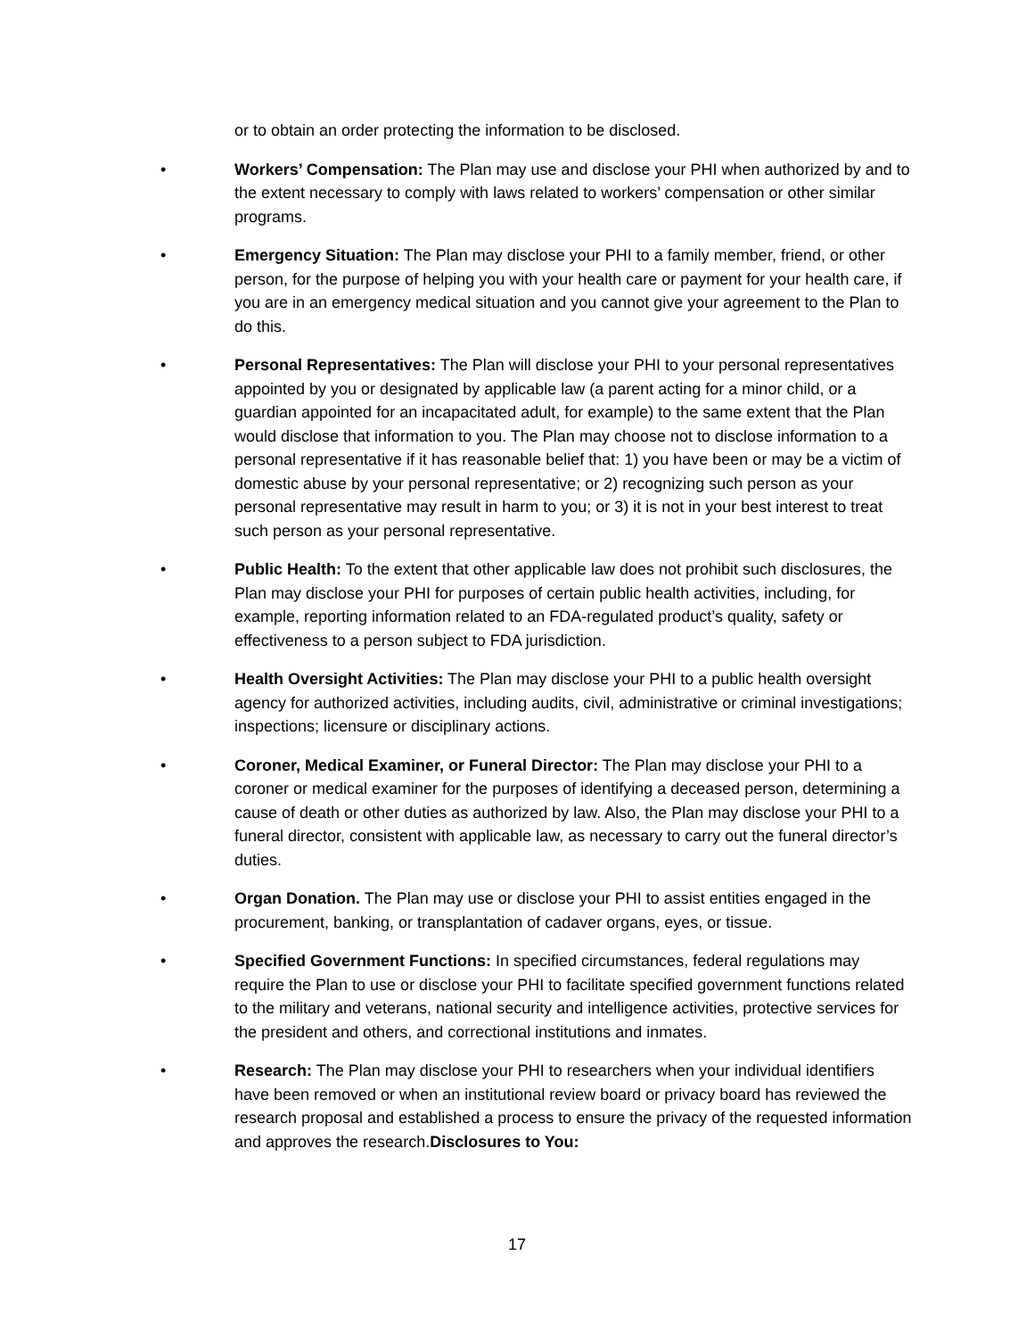or to obtain an order protecting the information to be disclosed.
• Workers’ Compensation: The Plan may use and disclose your PHI when authorized by and to the extent necessary to comply with laws related to workers’ compensation or other similar programs.
• Emergency Situation: The Plan may disclose your PHI to a family member, friend, or other person, for the purpose of helping you with your health care or payment for your health care, if you are in an emergency medical situation and you cannot give your agreement to the Plan to do this.
• Personal Representatives: The Plan will disclose your PHI to your personal representatives appointed by you or designated by applicable law (a parent acting for a minor child, or a guardian appointed for an incapacitated adult, for example) to the same extent that the Plan would disclose that information to you. The Plan may choose not to disclose information to a personal representative if it has reasonable belief that: 1) you have been or may be a victim of domestic abuse by your personal representative; or 2) recognizing such person as your personal representative may result in harm to you; or 3) it is not in your best interest to treat such person as your personal representative.
• Public Health: To the extent that other applicable law does not prohibit such disclosures, the Plan may disclose your PHI for purposes of certain public health activities, including, for example, reporting information related to an FDA-regulated product’s quality, safety or effectiveness to a person subject to FDA jurisdiction.
• Health Oversight Activities: The Plan may disclose your PHI to a public health oversight agency for authorized activities, including audits, civil, administrative or criminal investigations; inspections; licensure or disciplinary actions.
• Coroner, Medical Examiner, or Funeral Director: The Plan may disclose your PHI to a coroner or medical examiner for the purposes of identifying a deceased person, determining a cause of death or other duties as authorized by law. Also, the Plan may disclose your PHI to a funeral director, consistent with applicable law, as necessary to carry out the funeral director’s duties.
• Organ Donation. The Plan may use or disclose your PHI to assist entities engaged in the procurement, banking, or transplantation of cadaver organs, eyes, or tissue.
• Specified Government Functions: In specified circumstances, federal regulations may require the Plan to use or disclose your PHI to facilitate specified government functions related to the military and veterans, national security and intelligence activities, protective services for the president and others, and correctional institutions and inmates.
• Research: The Plan may disclose your PHI to researchers when your individual identifiers have been removed or when an institutional review board or privacy board has reviewed the research proposal and established a process to ensure the privacy of the requested information and approves the research.Disclosures to You:
17